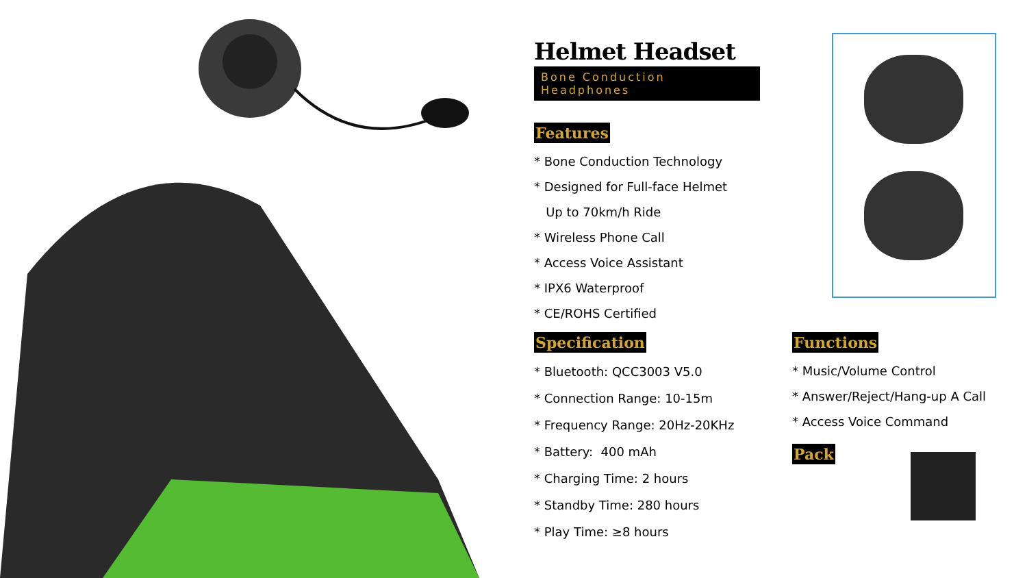Helmet Headset
Bone Conduction Headphones
Features
* Bone Conduction Technology
* Designed for Full-face Helmet
Up to 70km/h Ride
* Wireless Phone Call
* Access Voice Assistant
* IPX6 Waterproof
* CE/ROHS Certified
Specification
* Bluetooth: QCC3003 V5.0
* Connection Range: 10-15m
* Frequency Range: 20Hz-20KHz
* Battery: 400 mAh
* Charging Time: 2 hours
* Standby Time: 280 hours
* Play Time: ≥8 hours
Functions
* Music/Volume Control
* Answer/Reject/Hang-up A Call
* Access Voice Command
Pack